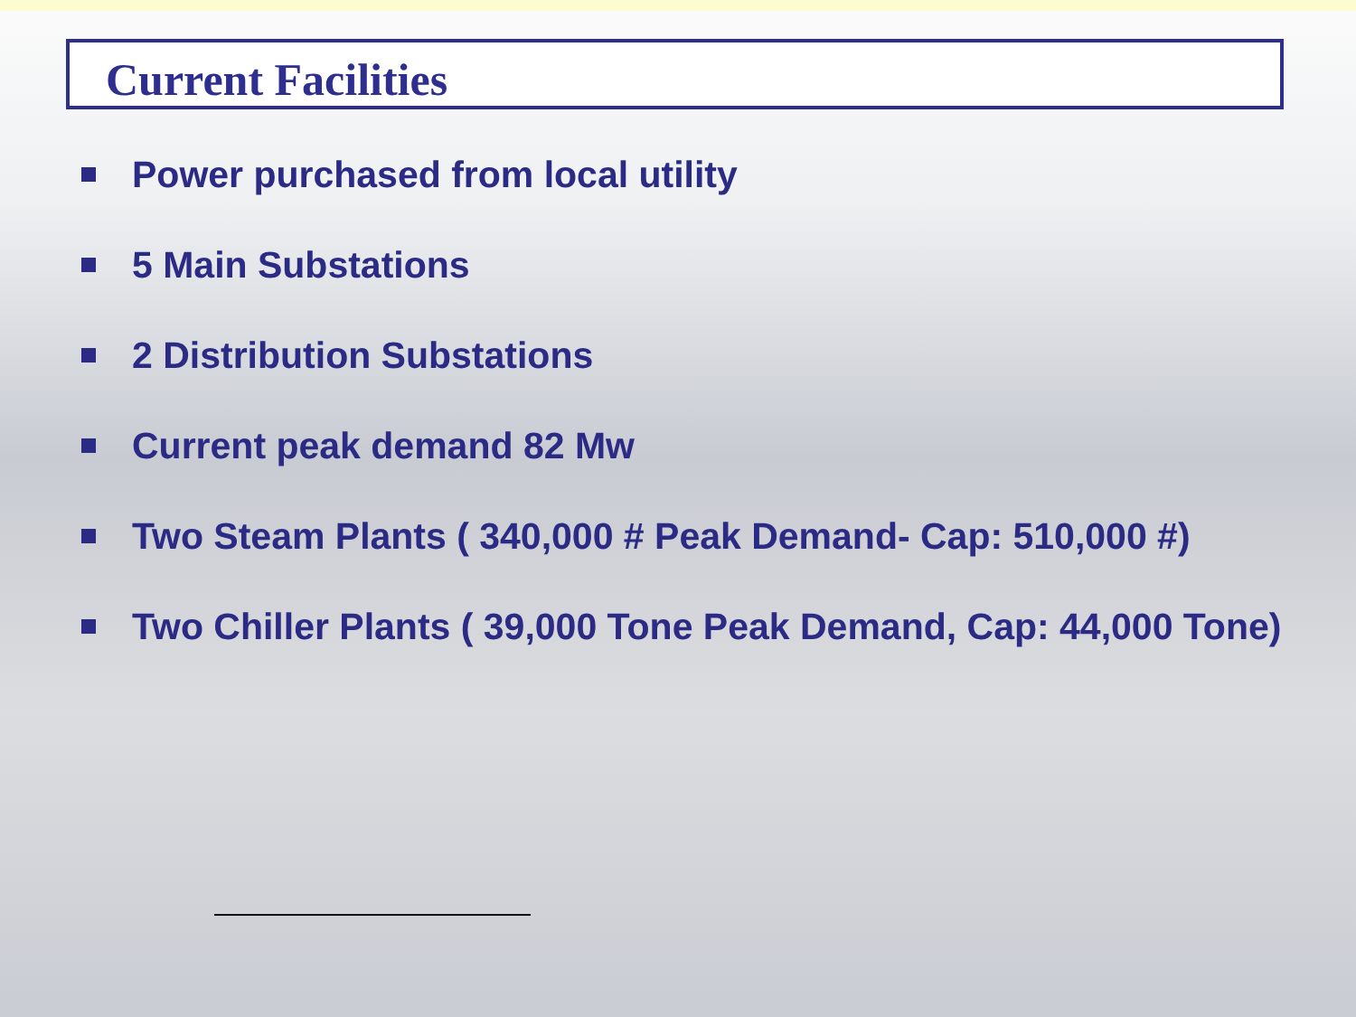Current Facilities
Power purchased from local utility
5 Main Substations
2 Distribution Substations
Current peak demand 82 Mw
Two Steam Plants ( 340,000 # Peak Demand- Cap: 510,000 #)
Two Chiller Plants ( 39,000 Tone Peak Demand, Cap: 44,000 Tone)